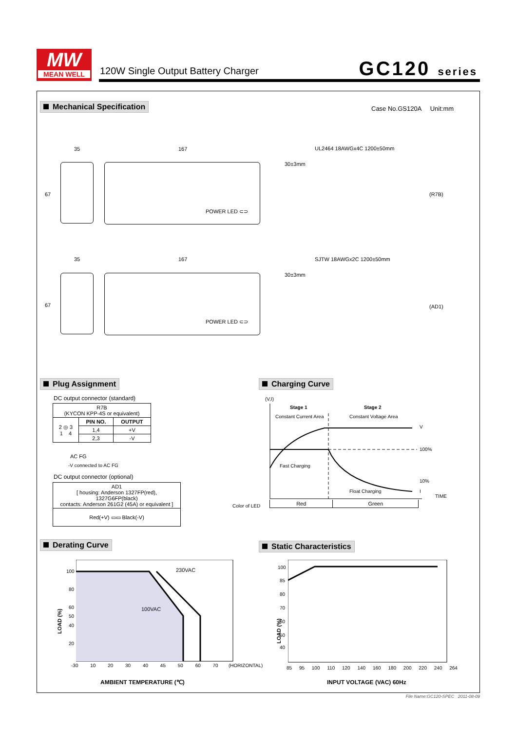MW
MEAN WELL
120W Single Output Battery Charger
GC120 series
Mechanical Specification Case No.GS120A Unit:mm
35 167 UL2464 18AWGx4C 1200±50mm
30±3mm
67
POWER LED ⊂⊃
(R7B)
35 167 SJTW 18AWGx2C 1200±50mm
30±3mm
67
POWER LED ⊂⊃
(AD1)
Plug Assignment
DC output connector (standard)
| R7B (KYCON KPP-4S or equivalent) | | |
| 2 ◎ 3 1 4 | PIN NO. | OUTPUT |
| | 1,4 | +V |
| | 2,3 | -V |
AC FG
-V connected to AC FG
DC output connector (optional)
| AD1 [ housing: Anderson 1327FP(red), 1327G6FP(black) contacts: Anderson 261G2 (45A) or equivalent ] |
| Red(+V) ▭▭ Black(-V) |
Charging Curve
(V,I)
Stage 1
Constant Current Area
Stage 2
Constant Voltage Area
V
100%
Fast Charging
10%
Float Charging I
TIME
Color of LED
| Red | Green |
Derating Curve
230VAC
100VAC
100
80
60
50
40
20
LOAD (%)
-30 10 20 30 40 45 50 60 70 (HORIZONTAL)
AMBIENT TEMPERATURE (℃)
Static Characteristics
100
85
80
70
60
50
40
LOAD (%)
85 95 100 110 120 140 160 180 200 220 240 264
INPUT VOLTAGE (VAC) 60Hz
File Name:GC120-SPEC 2011-08-09